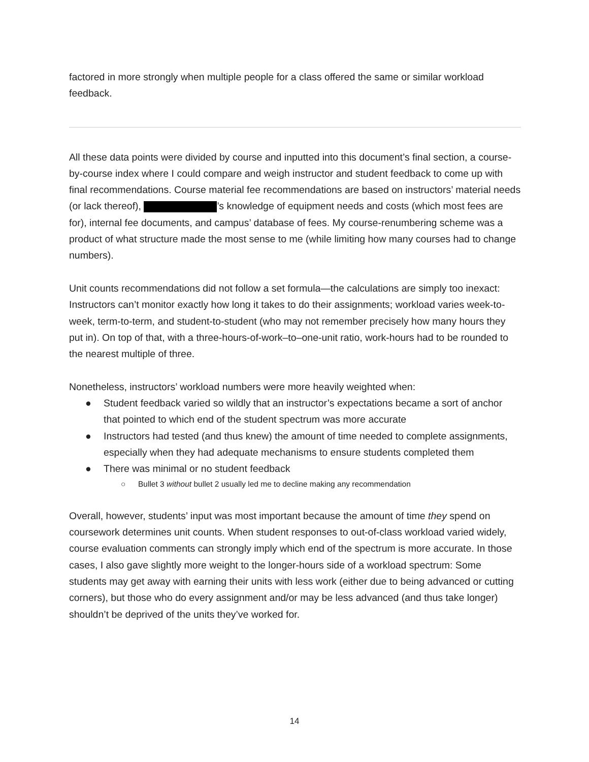factored in more strongly when multiple people for a class offered the same or similar workload feedback.
All these data points were divided by course and inputted into this document’s final section, a course-by-course index where I could compare and weigh instructor and student feedback to come up with final recommendations. Course material fee recommendations are based on instructors’ material needs (or lack thereof), ’s knowledge of equipment needs and costs (which most fees are for), internal fee documents, and campus’ database of fees. My course-renumbering scheme was a product of what structure made the most sense to me (while limiting how many courses had to change numbers).
Unit counts recommendations did not follow a set formula—the calculations are simply too inexact: Instructors can’t monitor exactly how long it takes to do their assignments; workload varies week-to-week, term-to-term, and student-to-student (who may not remember precisely how many hours they put in). On top of that, with a three-hours-of-work–to–one-unit ratio, work-hours had to be rounded to the nearest multiple of three.
Nonetheless, instructors’ workload numbers were more heavily weighted when:
● Student feedback varied so wildly that an instructor’s expectations became a sort of anchor that pointed to which end of the student spectrum was more accurate
● Instructors had tested (and thus knew) the amount of time needed to complete assignments, especially when they had adequate mechanisms to ensure students completed them
● There was minimal or no student feedback
○ Bullet 3 without bullet 2 usually led me to decline making any recommendation
Overall, however, students’ input was most important because the amount of time they spend on coursework determines unit counts. When student responses to out-of-class workload varied widely, course evaluation comments can strongly imply which end of the spectrum is more accurate. In those cases, I also gave slightly more weight to the longer-hours side of a workload spectrum: Some students may get away with earning their units with less work (either due to being advanced or cutting corners), but those who do every assignment and/or may be less advanced (and thus take longer) shouldn’t be deprived of the units they’ve worked for.
14